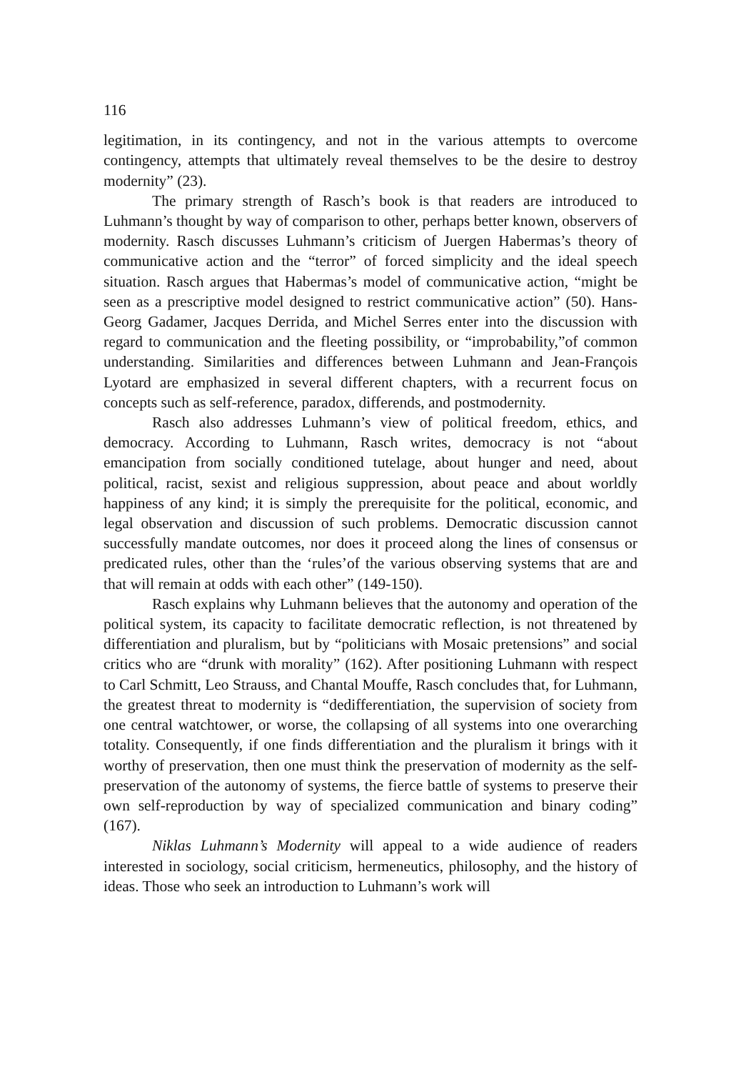116
legitimation, in its contingency, and not in the various attempts to overcome contingency, attempts that ultimately reveal themselves to be the desire to destroy modernity” (23).
The primary strength of Rasch’s book is that readers are introduced to Luhmann’s thought by way of comparison to other, perhaps better known, observers of modernity. Rasch discusses Luhmann’s criticism of Juergen Habermas’s theory of communicative action and the “terror” of forced simplicity and the ideal speech situation. Rasch argues that Habermas’s model of communicative action, “might be seen as a prescriptive model designed to restrict communicative action” (50). Hans-Georg Gadamer, Jacques Derrida, and Michel Serres enter into the discussion with regard to communication and the fleeting possibility, or “improbability,”of common understanding. Similarities and differences between Luhmann and Jean-François Lyotard are emphasized in several different chapters, with a recurrent focus on concepts such as self-reference, paradox, differends, and postmodernity.
Rasch also addresses Luhmann’s view of political freedom, ethics, and democracy. According to Luhmann, Rasch writes, democracy is not “about emancipation from socially conditioned tutelage, about hunger and need, about political, racist, sexist and religious suppression, about peace and about worldly happiness of any kind; it is simply the prerequisite for the political, economic, and legal observation and discussion of such problems. Democratic discussion cannot successfully mandate outcomes, nor does it proceed along the lines of consensus or predicated rules, other than the ‘rules’of the various observing systems that are and that will remain at odds with each other” (149-150).
Rasch explains why Luhmann believes that the autonomy and operation of the political system, its capacity to facilitate democratic reflection, is not threatened by differentiation and pluralism, but by “politicians with Mosaic pretensions” and social critics who are “drunk with morality” (162). After positioning Luhmann with respect to Carl Schmitt, Leo Strauss, and Chantal Mouffe, Rasch concludes that, for Luhmann, the greatest threat to modernity is “dedifferentiation, the supervision of society from one central watchtower, or worse, the collapsing of all systems into one overarching totality. Consequently, if one finds differentiation and the pluralism it brings with it worthy of preservation, then one must think the preservation of modernity as the self-preservation of the autonomy of systems, the fierce battle of systems to preserve their own self-reproduction by way of specialized communication and binary coding” (167).
Niklas Luhmann’s Modernity will appeal to a wide audience of readers interested in sociology, social criticism, hermeneutics, philosophy, and the history of ideas. Those who seek an introduction to Luhmann’s work will